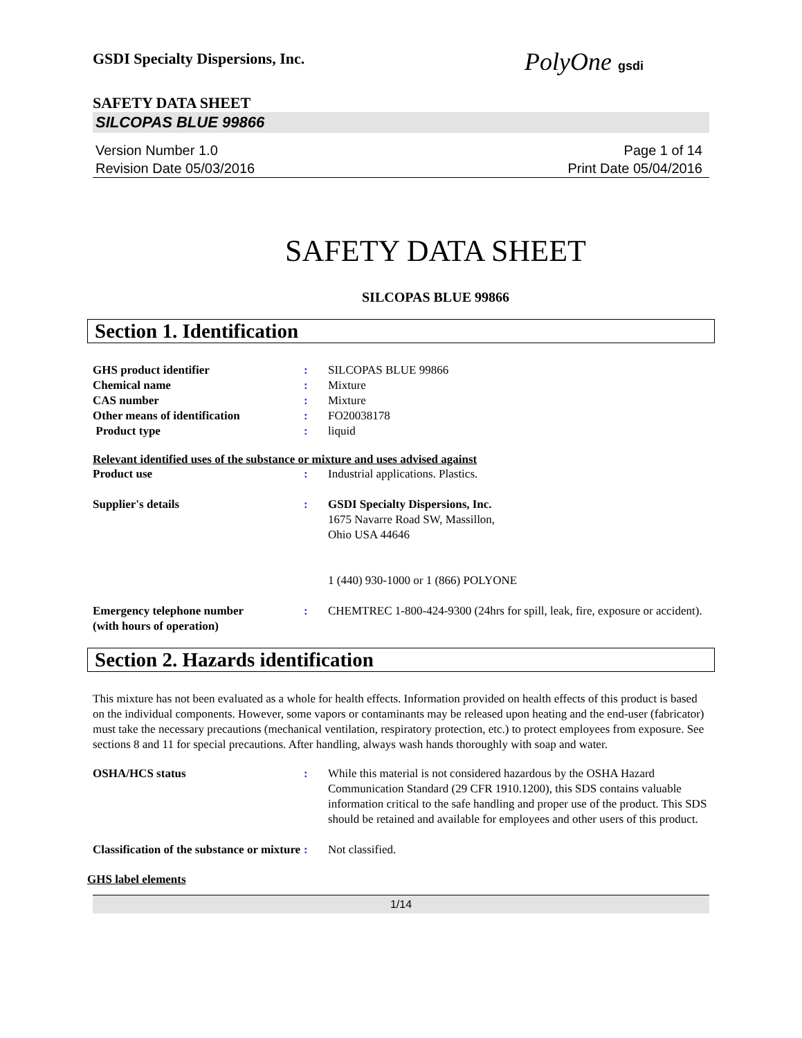GSDI Specialty Dispersions, Inc.
PolyOne gsdi
SAFETY DATA SHEET
SILCOPAS BLUE 99866
Version Number 1.0
Revision Date 05/03/2016
Page 1 of 14
Print Date 05/04/2016
SAFETY DATA SHEET
SILCOPAS BLUE 99866
Section 1. Identification
GHS product identifier : SILCOPAS BLUE 99866
Chemical name : Mixture
CAS number : Mixture
Other means of identification : FO20038178
Product type : liquid
Relevant identified uses of the substance or mixture and uses advised against
Product use : Industrial applications. Plastics.
Supplier's details : GSDI Specialty Dispersions, Inc.
1675 Navarre Road SW, Massillon,
Ohio USA 44646
1 (440) 930-1000 or 1 (866) POLYONE
Emergency telephone number
(with hours of operation)
: CHEMTREC 1-800-424-9300 (24hrs for spill, leak, fire, exposure or accident).
Section 2. Hazards identification
This mixture has not been evaluated as a whole for health effects. Information provided on health effects of this product is based on the individual components. However, some vapors or contaminants may be released upon heating and the end-user (fabricator) must take the necessary precautions (mechanical ventilation, respiratory protection, etc.) to protect employees from exposure. See sections 8 and 11 for special precautions. After handling, always wash hands thoroughly with soap and water.
OSHA/HCS status : While this material is not considered hazardous by the OSHA Hazard Communication Standard (29 CFR 1910.1200), this SDS contains valuable information critical to the safe handling and proper use of the product. This SDS should be retained and available for employees and other users of this product.
Classification of the substance or mixture
: Not classified.
GHS label elements
1/14